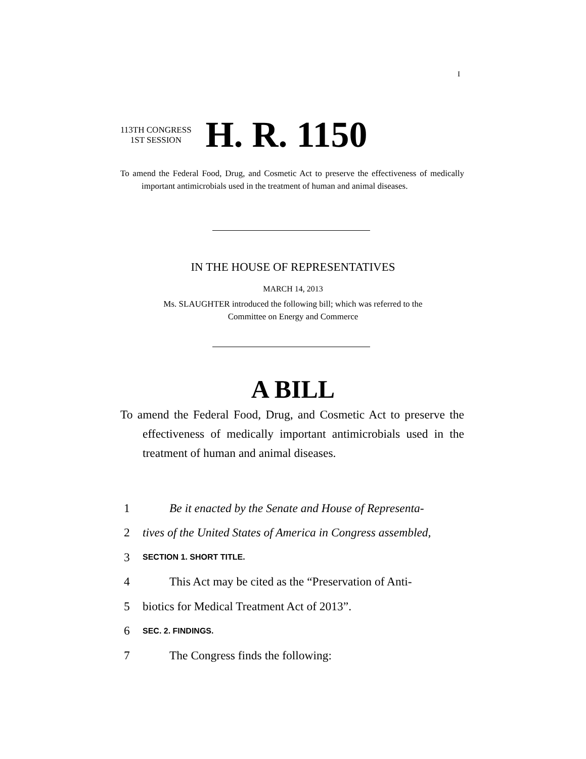I
113TH CONGRESS
1ST SESSION
H. R. 1150
To amend the Federal Food, Drug, and Cosmetic Act to preserve the effectiveness of medically important antimicrobials used in the treatment of human and animal diseases.
IN THE HOUSE OF REPRESENTATIVES
MARCH 14, 2013
Ms. SLAUGHTER introduced the following bill; which was referred to the
Committee on Energy and Commerce
A BILL
To amend the Federal Food, Drug, and Cosmetic Act to preserve the effectiveness of medically important antimicrobials used in the treatment of human and animal diseases.
1 Be it enacted by the Senate and House of Representa-
2 tives of the United States of America in Congress assembled,
3 SECTION 1. SHORT TITLE.
4 This Act may be cited as the “Preservation of Anti-
5 biotics for Medical Treatment Act of 2013”.
6 SEC. 2. FINDINGS.
7 The Congress finds the following: